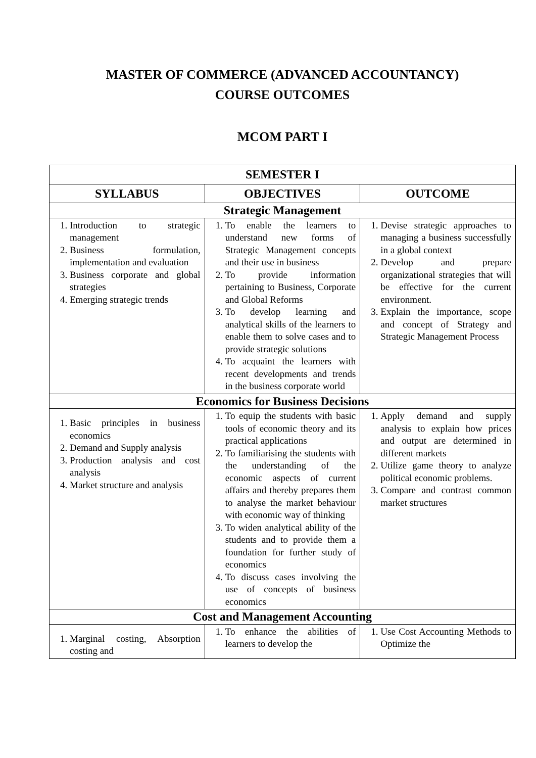MASTER OF COMMERCE (ADVANCED ACCOUNTANCY)
COURSE OUTCOMES
MCOM PART I
| SEMESTER I | | |
| --- | --- | --- |
| SYLLABUS | OBJECTIVES | OUTCOME |
| Strategic Management | | |
| 1. Introduction to strategic management 2. Business formulation, implementation and evaluation 3. Business corporate and global strategies 4. Emerging strategic trends | 1. To enable the learners to understand new forms of Strategic Management concepts and their use in business 2. To provide information pertaining to Business, Corporate and Global Reforms 3. To develop learning and analytical skills of the learners to enable them to solve cases and to provide strategic solutions 4. To acquaint the learners with recent developments and trends in the business corporate world | 1. Devise strategic approaches to managing a business successfully in a global context 2. Develop and prepare organizational strategies that will be effective for the current environment. 3. Explain the importance, scope and concept of Strategy and Strategic Management Process |
| Economics for Business Decisions | | |
| 1. Basic principles in business economics 2. Demand and Supply analysis 3. Production analysis and cost analysis 4. Market structure and analysis | 1. To equip the students with basic tools of economic theory and its practical applications 2. To familiarising the students with the understanding of the economic aspects of current affairs and thereby prepares them to analyse the market behaviour with economic way of thinking 3. To widen analytical ability of the students and to provide them a foundation for further study of economics 4. To discuss cases involving the use of concepts of business economics | 1. Apply demand and supply analysis to explain how prices and output are determined in different markets 2. Utilize game theory to analyze political economic problems. 3. Compare and contrast common market structures |
| Cost and Management Accounting | | |
| 1. Marginal costing, Absorption costing and | 1. To enhance the abilities of learners to develop the | 1. Use Cost Accounting Methods to Optimize the |